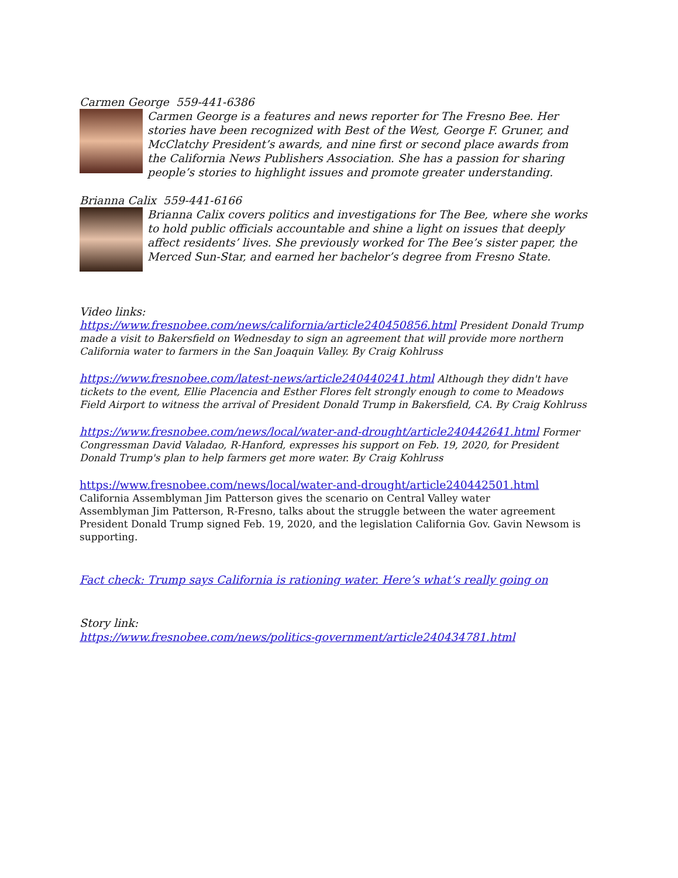Carmen George 559-441-6386
Carmen George is a features and news reporter for The Fresno Bee. Her stories have been recognized with Best of the West, George F. Gruner, and McClatchy President’s awards, and nine first or second place awards from the California News Publishers Association. She has a passion for sharing people’s stories to highlight issues and promote greater understanding.
Brianna Calix 559-441-6166
Brianna Calix covers politics and investigations for The Bee, where she works to hold public officials accountable and shine a light on issues that deeply affect residents’ lives. She previously worked for The Bee’s sister paper, the Merced Sun-Star, and earned her bachelor’s degree from Fresno State.
Video links:
https://www.fresnobee.com/news/california/article240450856.html President Donald Trump made a visit to Bakersfield on Wednesday to sign an agreement that will provide more northern California water to farmers in the San Joaquin Valley. By Craig Kohlruss
https://www.fresnobee.com/latest-news/article240440241.html Although they didn't have tickets to the event, Ellie Placencia and Esther Flores felt strongly enough to come to Meadows Field Airport to witness the arrival of President Donald Trump in Bakersfield, CA. By Craig Kohlruss
https://www.fresnobee.com/news/local/water-and-drought/article240442641.html Former Congressman David Valadao, R-Hanford, expresses his support on Feb. 19, 2020, for President Donald Trump's plan to help farmers get more water. By Craig Kohlruss
https://www.fresnobee.com/news/local/water-and-drought/article240442501.html California Assemblyman Jim Patterson gives the scenario on Central Valley water
Assemblyman Jim Patterson, R-Fresno, talks about the struggle between the water agreement President Donald Trump signed Feb. 19, 2020, and the legislation California Gov. Gavin Newsom is supporting.
Fact check: Trump says California is rationing water. Here’s what’s really going on
Story link:
https://www.fresnobee.com/news/politics-government/article240434781.html